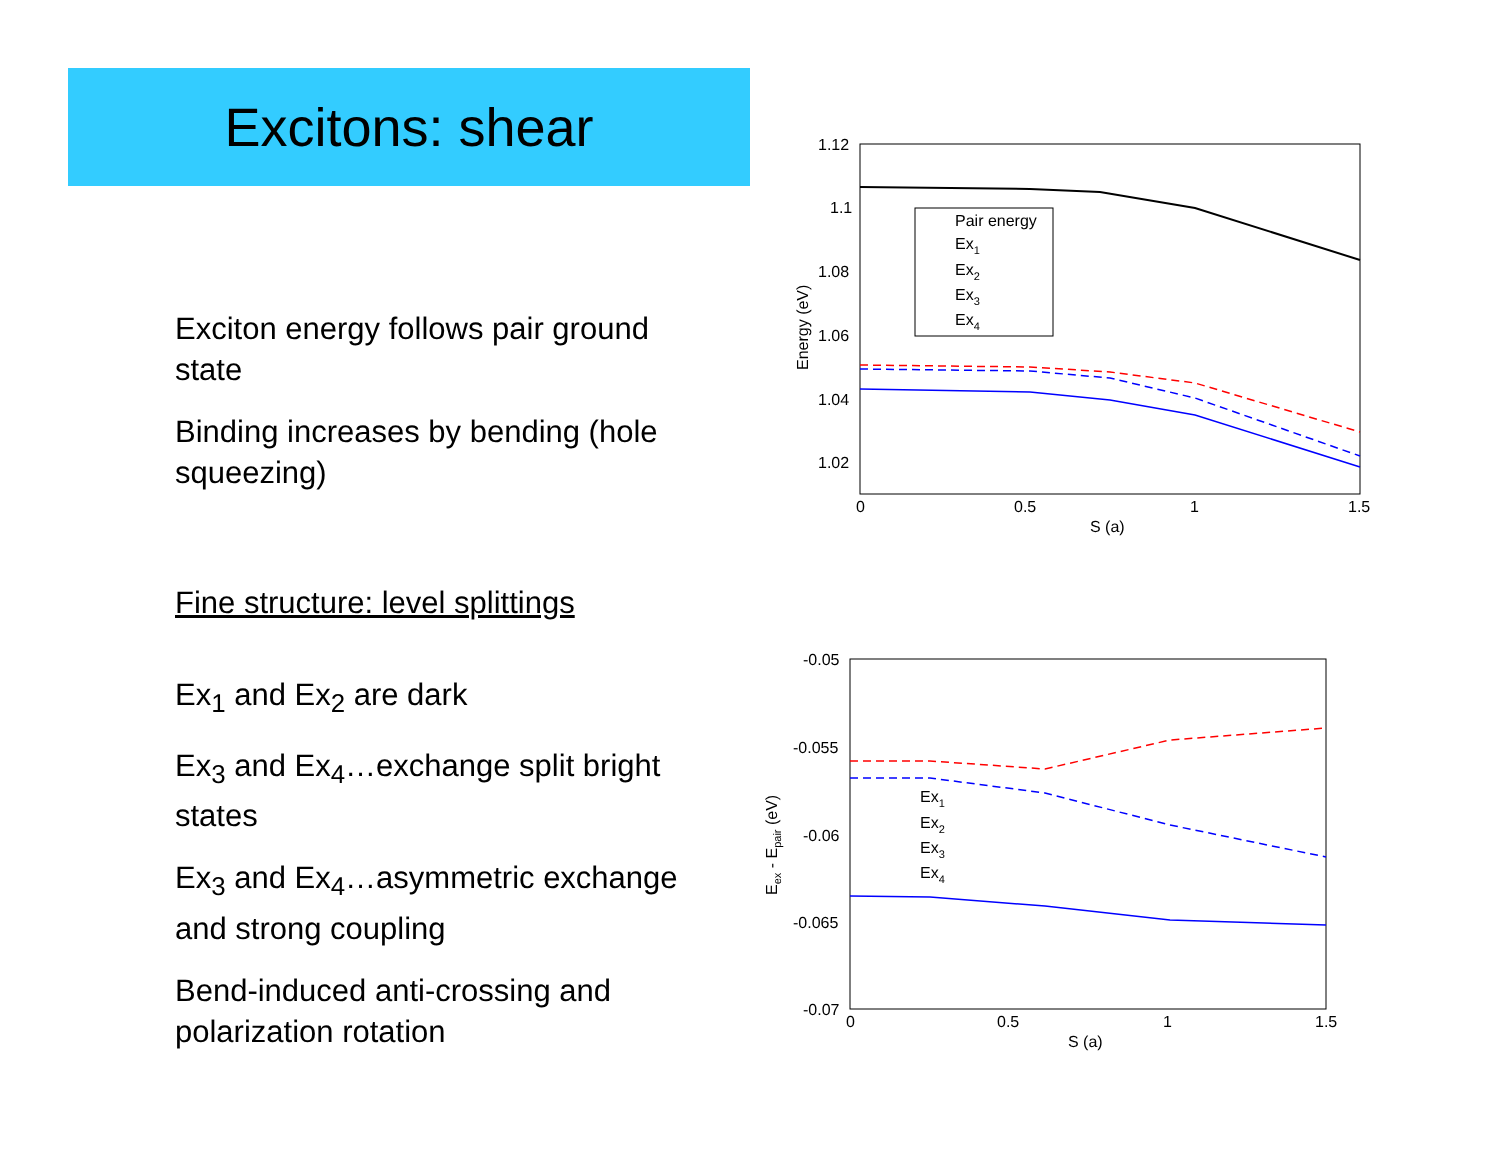Excitons: shear
Exciton energy follows pair ground state
Binding increases by bending (hole squeezing)
Fine structure: level splittings
Ex<sub>1</sub> and Ex<sub>2</sub> are dark
Ex<sub>3</sub> and Ex<sub>4</sub>…exchange split bright states
Ex<sub>3</sub> and Ex<sub>4</sub>…asymmetric exchange and strong coupling
Bend-induced anti-crossing and polarization rotation
1.12
1.1
1.08
1.06
1.04
1.02
0
0.5
1
1.5
S (a)
Energy (eV)
Pair energy
Ex1
Ex2
Ex3
Ex4
-0.05
-0.055
-0.06
-0.065
-0.07
0
0.5
1
1.5
S (a)
Eex - Epair (eV)
Ex1
Ex2
Ex3
Ex4